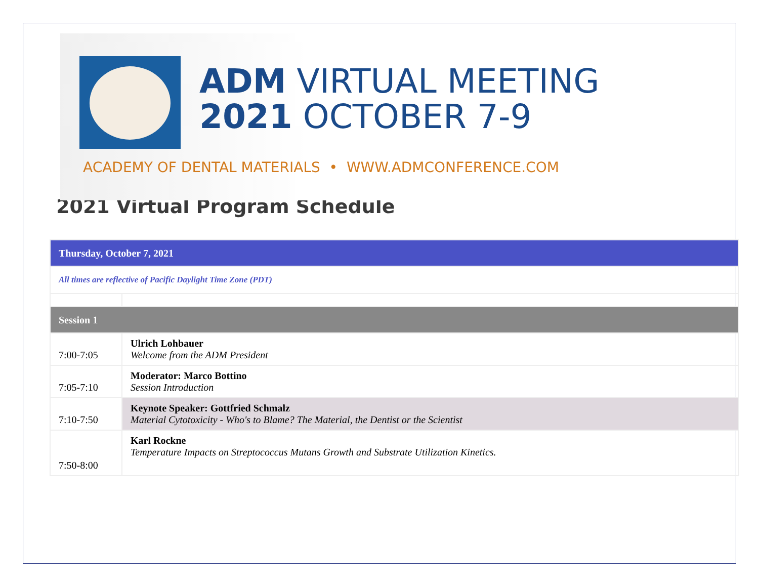ADM VIRTUAL MEETING
2021 OCTOBER 7-9
ACADEMY OF DENTAL MATERIALS • WWW.ADMCONFERENCE.COM
2021 Virtual Program Schedule
| Thursday, October 7, 2021 | |
| All times are reflective of Pacific Daylight Time Zone (PDT) | |
| Session 1 | |
| 7:00-7:05 | Ulrich Lohbauer Welcome from the ADM President |
| 7:05-7:10 | Moderator: Marco Bottino Session Introduction |
| 7:10-7:50 | Keynote Speaker: Gottfried Schmalz Material Cytotoxicity - Who's to Blame? The Material, the Dentist or the Scientist |
| 7:50-8:00 | Karl Rockne Temperature Impacts on Streptococcus Mutans Growth and Substrate Utilization Kinetics. |